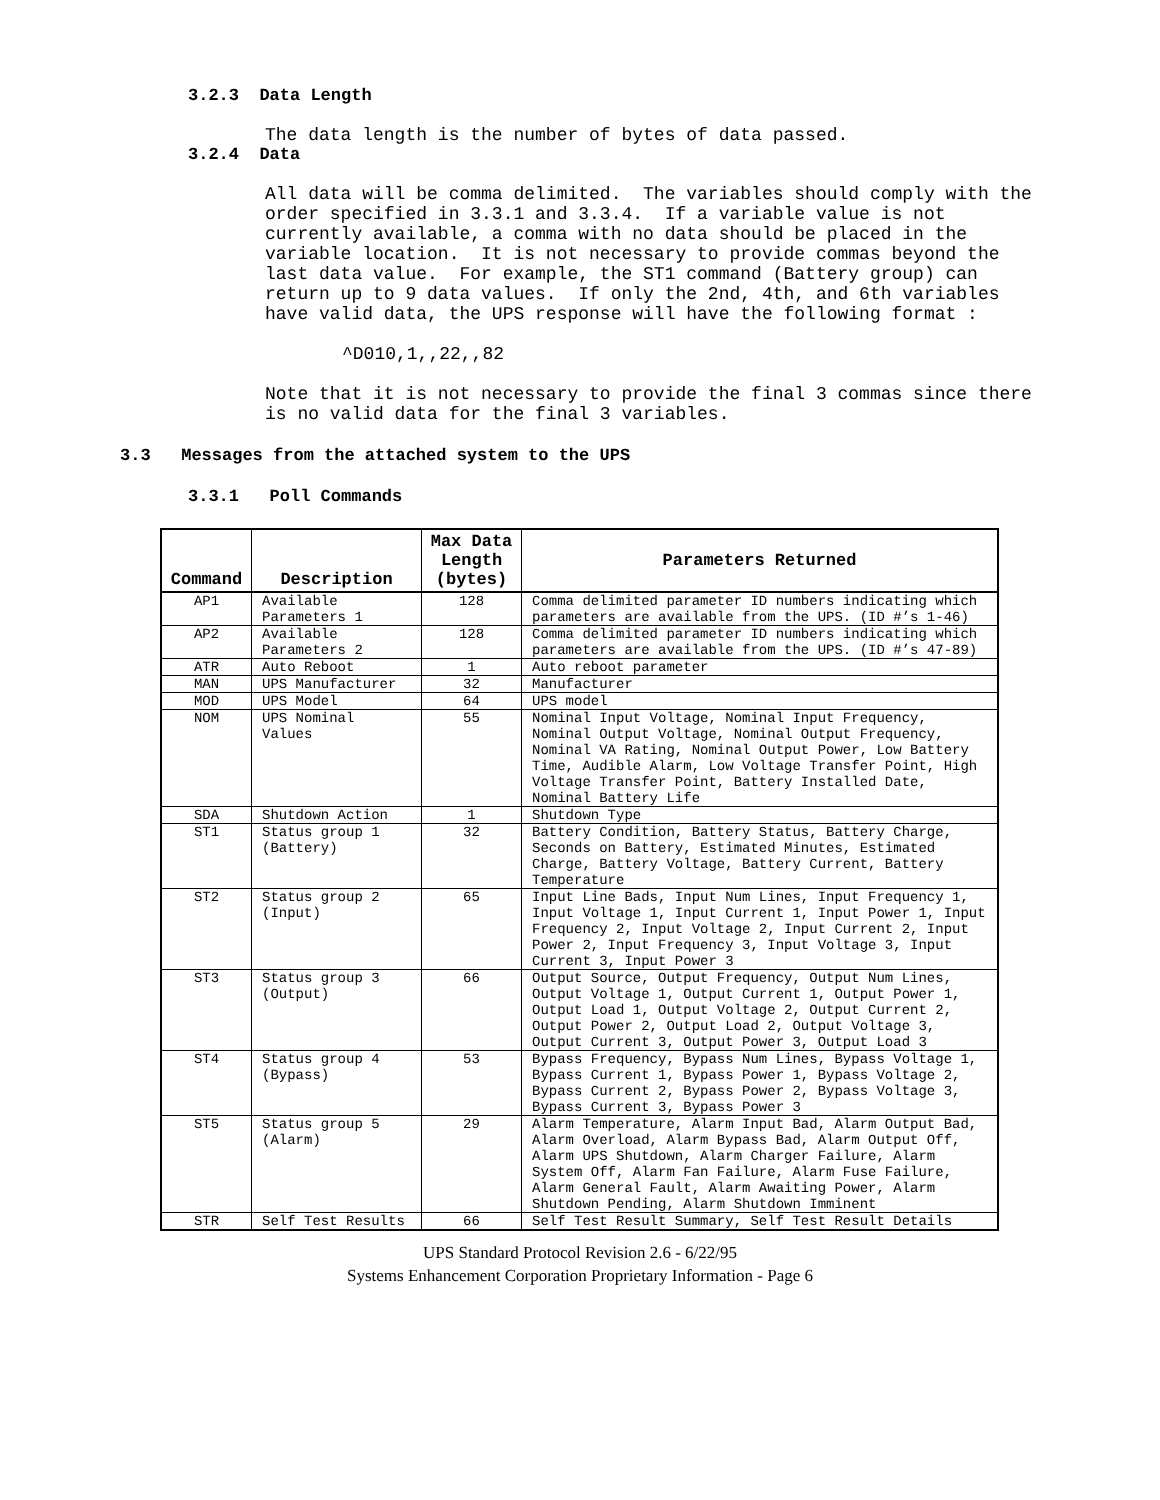3.2.3 Data Length
The data length is the number of bytes of data passed.
3.2.4 Data
All data will be comma delimited. The variables should comply with the order specified in 3.3.1 and 3.3.4. If a variable value is not currently available, a comma with no data should be placed in the variable location. It is not necessary to provide commas beyond the last data value. For example, the ST1 command (Battery group) can return up to 9 data values. If only the 2nd, 4th, and 6th variables have valid data, the UPS response will have the following format :
^D010,1,,22,,82
Note that it is not necessary to provide the final 3 commas since there is no valid data for the final 3 variables.
3.3 Messages from the attached system to the UPS
3.3.1 Poll Commands
| Command | Description | Max Data Length (bytes) | Parameters Returned |
| --- | --- | --- | --- |
| AP1 | Available Parameters 1 | 128 | Comma delimited parameter ID numbers indicating which parameters are available from the UPS. (ID #’s 1-46) |
| AP2 | Available Parameters 2 | 128 | Comma delimited parameter ID numbers indicating which parameters are available from the UPS. (ID #’s 47-89) |
| ATR | Auto Reboot | 1 | Auto reboot parameter |
| MAN | UPS Manufacturer | 32 | Manufacturer |
| MOD | UPS Model | 64 | UPS model |
| NOM | UPS Nominal Values | 55 | Nominal Input Voltage, Nominal Input Frequency, Nominal Output Voltage, Nominal Output Frequency, Nominal VA Rating, Nominal Output Power, Low Battery Time, Audible Alarm, Low Voltage Transfer Point, High Voltage Transfer Point, Battery Installed Date, Nominal Battery Life |
| SDA | Shutdown Action | 1 | Shutdown Type |
| ST1 | Status group 1 (Battery) | 32 | Battery Condition, Battery Status, Battery Charge, Seconds on Battery, Estimated Minutes, Estimated Charge, Battery Voltage, Battery Current, Battery Temperature |
| ST2 | Status group 2 (Input) | 65 | Input Line Bads, Input Num Lines, Input Frequency 1, Input Voltage 1, Input Current 1, Input Power 1, Input Frequency 2, Input Voltage 2, Input Current 2, Input Power 2, Input Frequency 3, Input Voltage 3, Input Current 3, Input Power 3 |
| ST3 | Status group 3 (Output) | 66 | Output Source, Output Frequency, Output Num Lines, Output Voltage 1, Output Current 1, Output Power 1, Output Load 1, Output Voltage 2, Output Current 2, Output Power 2, Output Load 2, Output Voltage 3, Output Current 3, Output Power 3, Output Load 3 |
| ST4 | Status group 4 (Bypass) | 53 | Bypass Frequency, Bypass Num Lines, Bypass Voltage 1, Bypass Current 1, Bypass Power 1, Bypass Voltage 2, Bypass Current 2, Bypass Power 2, Bypass Voltage 3, Bypass Current 3, Bypass Power 3 |
| ST5 | Status group 5 (Alarm) | 29 | Alarm Temperature, Alarm Input Bad, Alarm Output Bad, Alarm Overload, Alarm Bypass Bad, Alarm Output Off, Alarm UPS Shutdown, Alarm Charger Failure, Alarm System Off, Alarm Fan Failure, Alarm Fuse Failure, Alarm General Fault, Alarm Awaiting Power, Alarm Shutdown Pending, Alarm Shutdown Imminent |
| STR | Self Test Results | 66 | Self Test Result Summary, Self Test Result Details |
UPS Standard Protocol Revision 2.6 - 6/22/95
Systems Enhancement Corporation Proprietary Information - Page 6